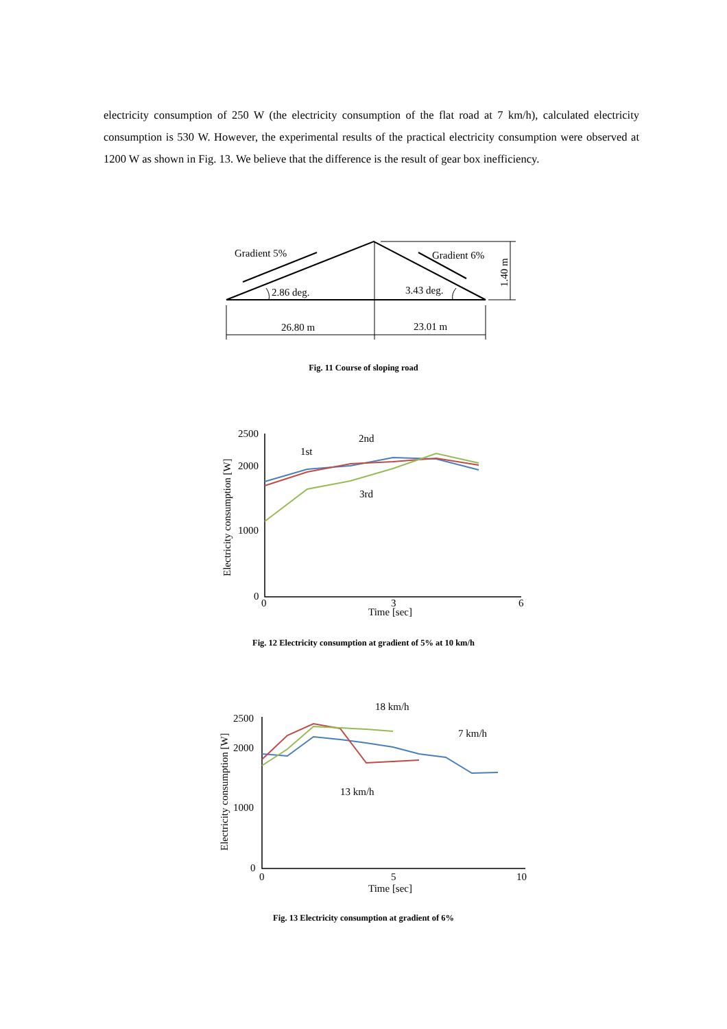electricity consumption of 250 W (the electricity consumption of the flat road at 7 km/h), calculated electricity consumption is 530 W. However, the experimental results of the practical electricity consumption were observed at 1200 W as shown in Fig. 13. We believe that the difference is the result of gear box inefficiency.
Gradient 5%
Gradient 6%
2.86 deg.
3.43 deg.
26.80 m
23.01 m
1.40 m
Fig. 11 Course of sloping road
2500
2000
1000
0
0
3
6
Time [sec]
Electricity consumption [W]
1st
2nd
3rd
Fig. 12 Electricity consumption at gradient of 5% at 10 km/h
2500
2000
1000
0
0
5
10
Time [sec]
Electricity consumption [W]
18 km/h
7 km/h
13 km/h
Fig. 13 Electricity consumption at gradient of 6%